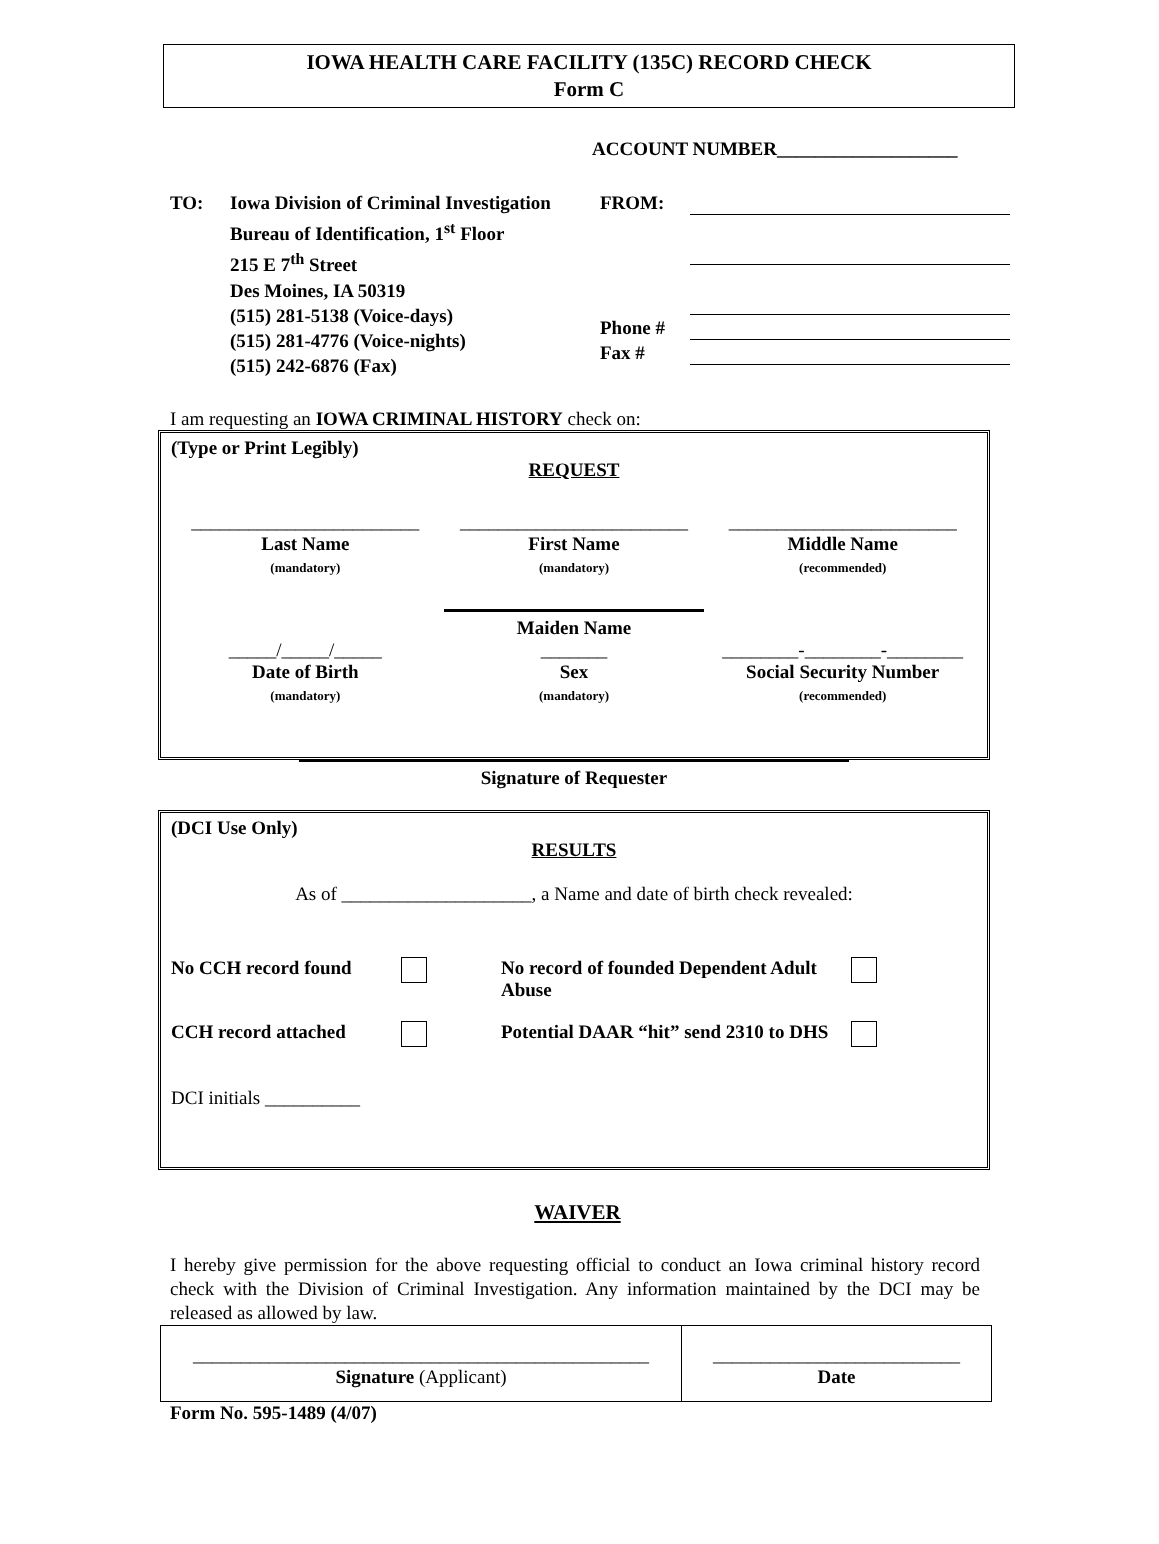IOWA HEALTH CARE FACILITY (135C) RECORD CHECK
Form C
ACCOUNT NUMBER___________________
TO: Iowa Division of Criminal Investigation
Bureau of Identification, 1<sup>st</sup> Floor
215 E 7<sup>th</sup> Street
Des Moines, IA 50319
(515) 281-5138 (Voice-days)
(515) 281-4776 (Voice-nights)
(515) 242-6876 (Fax)
FROM:
Phone #
Fax #
I am requesting an IOWA CRIMINAL HISTORY check on:
(Type or Print Legibly)
REQUEST
________________________
Last Name
(mandatory)
________________________
First Name
(mandatory)
________________________
Middle Name
(recommended)
Maiden Name
_____/_____/_____
Date of Birth
(mandatory)
_______
Sex
(mandatory)
________-________-________
Social Security Number
(recommended)
Signature of Requester
(DCI Use Only)
RESULTS
As of ____________________, a Name and date of birth check revealed:
No CCH record found No record of founded Dependent Adult Abuse
CCH record attached Potential DAAR “hit” send 2310 to DHS
DCI initials __________
WAIVER
I hereby give permission for the above requesting official to conduct an Iowa criminal history record check with the Division of Criminal Investigation. Any information maintained by the DCI may be released as allowed by law.
________________________________________________
Signature (Applicant)
__________________________
Date
Form No. 595-1489 (4/07)